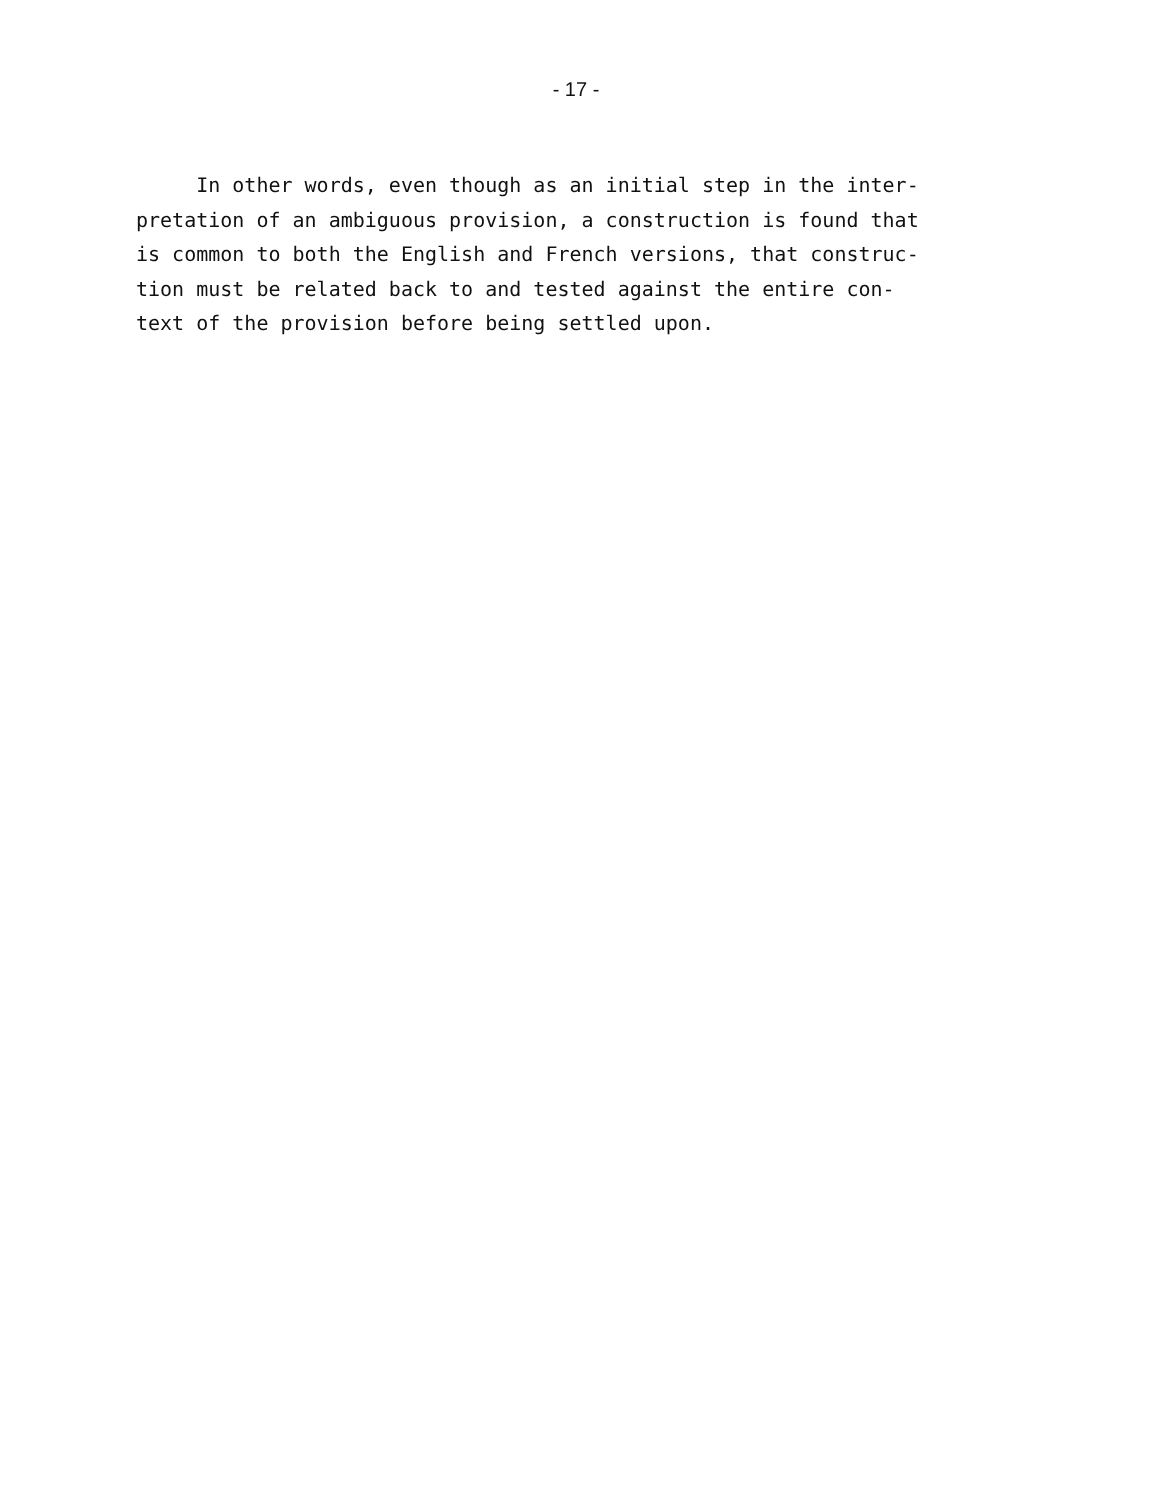- 17 -
In other words, even though as an initial step in the inter- pretation of an ambiguous provision, a construction is found that is common to both the English and French versions, that construc- tion must be related back to and tested against the entire con- text of the provision before being settled upon.